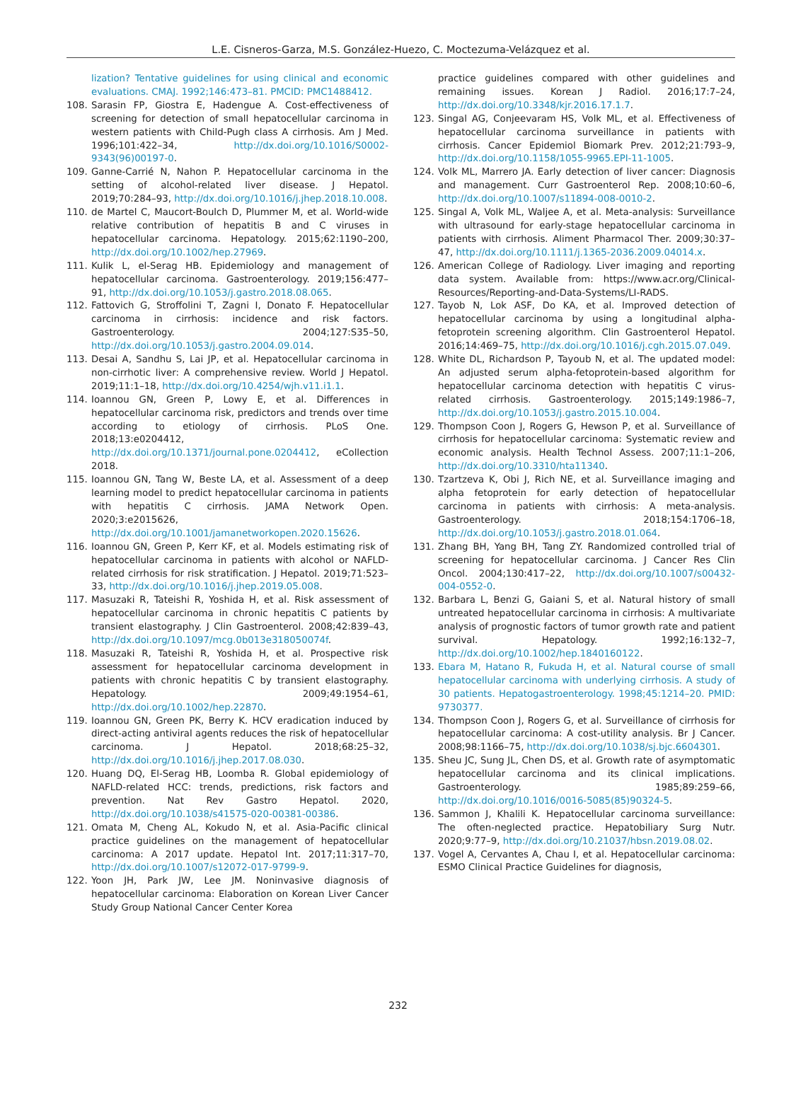L.E. Cisneros-Garza, M.S. González-Huezo, C. Moctezuma-Velázquez et al.
lization? Tentative guidelines for using clinical and economic evaluations. CMAJ. 1992;146:473–81. PMCID: PMC1488412.
108. Sarasin FP, Giostra E, Hadengue A. Cost-effectiveness of screening for detection of small hepatocellular carcinoma in western patients with Child-Pugh class A cirrhosis. Am J Med. 1996;101:422–34, http://dx.doi.org/10.1016/S0002-9343(96)00197-0.
109. Ganne-Carrié N, Nahon P. Hepatocellular carcinoma in the setting of alcohol-related liver disease. J Hepatol. 2019;70:284–93, http://dx.doi.org/10.1016/j.jhep.2018.10.008.
110. de Martel C, Maucort-Boulch D, Plummer M, et al. World-wide relative contribution of hepatitis B and C viruses in hepatocellular carcinoma. Hepatology. 2015;62:1190–200, http://dx.doi.org/10.1002/hep.27969.
111. Kulik L, el-Serag HB. Epidemiology and management of hepatocellular carcinoma. Gastroenterology. 2019;156:477–91, http://dx.doi.org/10.1053/j.gastro.2018.08.065.
112. Fattovich G, Stroffolini T, Zagni I, Donato F. Hepatocellular carcinoma in cirrhosis: incidence and risk factors. Gastroenterology. 2004;127:S35–50, http://dx.doi.org/10.1053/j.gastro.2004.09.014.
113. Desai A, Sandhu S, Lai JP, et al. Hepatocellular carcinoma in non-cirrhotic liver: A comprehensive review. World J Hepatol. 2019;11:1–18, http://dx.doi.org/10.4254/wjh.v11.i1.1.
114. Ioannou GN, Green P, Lowy E, et al. Differences in hepatocellular carcinoma risk, predictors and trends over time according to etiology of cirrhosis. PLoS One. 2018;13:e0204412, http://dx.doi.org/10.1371/journal.pone.0204412, eCollection 2018.
115. Ioannou GN, Tang W, Beste LA, et al. Assessment of a deep learning model to predict hepatocellular carcinoma in patients with hepatitis C cirrhosis. JAMA Network Open. 2020;3:e2015626, http://dx.doi.org/10.1001/jamanetworkopen.2020.15626.
116. Ioannou GN, Green P, Kerr KF, et al. Models estimating risk of hepatocellular carcinoma in patients with alcohol or NAFLD-related cirrhosis for risk stratification. J Hepatol. 2019;71:523–33, http://dx.doi.org/10.1016/j.jhep.2019.05.008.
117. Masuzaki R, Tateishi R, Yoshida H, et al. Risk assessment of hepatocellular carcinoma in chronic hepatitis C patients by transient elastography. J Clin Gastroenterol. 2008;42:839–43, http://dx.doi.org/10.1097/mcg.0b013e318050074f.
118. Masuzaki R, Tateishi R, Yoshida H, et al. Prospective risk assessment for hepatocellular carcinoma development in patients with chronic hepatitis C by transient elastography. Hepatology. 2009;49:1954–61, http://dx.doi.org/10.1002/hep.22870.
119. Ioannou GN, Green PK, Berry K. HCV eradication induced by direct-acting antiviral agents reduces the risk of hepatocellular carcinoma. J Hepatol. 2018;68:25–32, http://dx.doi.org/10.1016/j.jhep.2017.08.030.
120. Huang DQ, El-Serag HB, Loomba R. Global epidemiology of NAFLD-related HCC: trends, predictions, risk factors and prevention. Nat Rev Gastro Hepatol. 2020, http://dx.doi.org/10.1038/s41575-020-00381-00386.
121. Omata M, Cheng AL, Kokudo N, et al. Asia-Pacific clinical practice guidelines on the management of hepatocellular carcinoma: A 2017 update. Hepatol Int. 2017;11:317–70, http://dx.doi.org/10.1007/s12072-017-9799-9.
122. Yoon JH, Park JW, Lee JM. Noninvasive diagnosis of hepatocellular carcinoma: Elaboration on Korean Liver Cancer Study Group National Cancer Center Korea
practice guidelines compared with other guidelines and remaining issues. Korean J Radiol. 2016;17:7–24, http://dx.doi.org/10.3348/kjr.2016.17.1.7.
123. Singal AG, Conjeevaram HS, Volk ML, et al. Effectiveness of hepatocellular carcinoma surveillance in patients with cirrhosis. Cancer Epidemiol Biomark Prev. 2012;21:793–9, http://dx.doi.org/10.1158/1055-9965.EPI-11-1005.
124. Volk ML, Marrero JA. Early detection of liver cancer: Diagnosis and management. Curr Gastroenterol Rep. 2008;10:60–6, http://dx.doi.org/10.1007/s11894-008-0010-2.
125. Singal A, Volk ML, Waljee A, et al. Meta-analysis: Surveillance with ultrasound for early-stage hepatocellular carcinoma in patients with cirrhosis. Aliment Pharmacol Ther. 2009;30:37–47, http://dx.doi.org/10.1111/j.1365-2036.2009.04014.x.
126. American College of Radiology. Liver imaging and reporting data system. Available from: https://www.acr.org/Clinical-Resources/Reporting-and-Data-Systems/LI-RADS.
127. Tayob N, Lok ASF, Do KA, et al. Improved detection of hepatocellular carcinoma by using a longitudinal alpha-fetoprotein screening algorithm. Clin Gastroenterol Hepatol. 2016;14:469–75, http://dx.doi.org/10.1016/j.cgh.2015.07.049.
128. White DL, Richardson P, Tayoub N, et al. The updated model: An adjusted serum alpha-fetoprotein-based algorithm for hepatocellular carcinoma detection with hepatitis C virus-related cirrhosis. Gastroenterology. 2015;149:1986–7, http://dx.doi.org/10.1053/j.gastro.2015.10.004.
129. Thompson Coon J, Rogers G, Hewson P, et al. Surveillance of cirrhosis for hepatocellular carcinoma: Systematic review and economic analysis. Health Technol Assess. 2007;11:1–206, http://dx.doi.org/10.3310/hta11340.
130. Tzartzeva K, Obi J, Rich NE, et al. Surveillance imaging and alpha fetoprotein for early detection of hepatocellular carcinoma in patients with cirrhosis: A meta-analysis. Gastroenterology. 2018;154:1706–18, http://dx.doi.org/10.1053/j.gastro.2018.01.064.
131. Zhang BH, Yang BH, Tang ZY. Randomized controlled trial of screening for hepatocellular carcinoma. J Cancer Res Clin Oncol. 2004;130:417–22, http://dx.doi.org/10.1007/s00432-004-0552-0.
132. Barbara L, Benzi G, Gaiani S, et al. Natural history of small untreated hepatocellular carcinoma in cirrhosis: A multivariate analysis of prognostic factors of tumor growth rate and patient survival. Hepatology. 1992;16:132–7, http://dx.doi.org/10.1002/hep.1840160122.
133. Ebara M, Hatano R, Fukuda H, et al. Natural course of small hepatocellular carcinoma with underlying cirrhosis. A study of 30 patients. Hepatogastroenterology. 1998;45:1214–20. PMID: 9730377.
134. Thompson Coon J, Rogers G, et al. Surveillance of cirrhosis for hepatocellular carcinoma: A cost-utility analysis. Br J Cancer. 2008;98:1166–75, http://dx.doi.org/10.1038/sj.bjc.6604301.
135. Sheu JC, Sung JL, Chen DS, et al. Growth rate of asymptomatic hepatocellular carcinoma and its clinical implications. Gastroenterology. 1985;89:259–66, http://dx.doi.org/10.1016/0016-5085(85)90324-5.
136. Sammon J, Khalili K. Hepatocellular carcinoma surveillance: The often-neglected practice. Hepatobiliary Surg Nutr. 2020;9:77–9, http://dx.doi.org/10.21037/hbsn.2019.08.02.
137. Vogel A, Cervantes A, Chau I, et al. Hepatocellular carcinoma: ESMO Clinical Practice Guidelines for diagnosis,
232